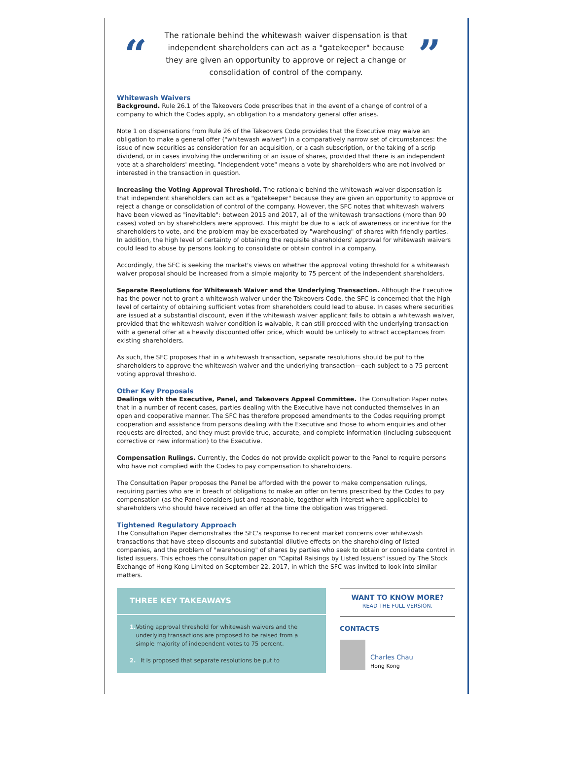“
The rationale behind the whitewash waiver dispensation is that independent shareholders can act as a "gatekeeper" because they are given an opportunity to approve or reject a change or consolidation of control of the company.
”
Whitewash Waivers
Background. Rule 26.1 of the Takeovers Code prescribes that in the event of a change of control of a company to which the Codes apply, an obligation to a mandatory general offer arises.
Note 1 on dispensations from Rule 26 of the Takeovers Code provides that the Executive may waive an obligation to make a general offer ("whitewash waiver") in a comparatively narrow set of circumstances: the issue of new securities as consideration for an acquisition, or a cash subscription, or the taking of a scrip dividend, or in cases involving the underwriting of an issue of shares, provided that there is an independent vote at a shareholders' meeting. "Independent vote" means a vote by shareholders who are not involved or interested in the transaction in question.
Increasing the Voting Approval Threshold. The rationale behind the whitewash waiver dispensation is that independent shareholders can act as a "gatekeeper" because they are given an opportunity to approve or reject a change or consolidation of control of the company. However, the SFC notes that whitewash waivers have been viewed as "inevitable": between 2015 and 2017, all of the whitewash transactions (more than 90 cases) voted on by shareholders were approved. This might be due to a lack of awareness or incentive for the shareholders to vote, and the problem may be exacerbated by "warehousing" of shares with friendly parties. In addition, the high level of certainty of obtaining the requisite shareholders' approval for whitewash waivers could lead to abuse by persons looking to consolidate or obtain control in a company.
Accordingly, the SFC is seeking the market's views on whether the approval voting threshold for a whitewash waiver proposal should be increased from a simple majority to 75 percent of the independent shareholders.
Separate Resolutions for Whitewash Waiver and the Underlying Transaction. Although the Executive has the power not to grant a whitewash waiver under the Takeovers Code, the SFC is concerned that the high level of certainty of obtaining sufficient votes from shareholders could lead to abuse. In cases where securities are issued at a substantial discount, even if the whitewash waiver applicant fails to obtain a whitewash waiver, provided that the whitewash waiver condition is waivable, it can still proceed with the underlying transaction with a general offer at a heavily discounted offer price, which would be unlikely to attract acceptances from existing shareholders.
As such, the SFC proposes that in a whitewash transaction, separate resolutions should be put to the shareholders to approve the whitewash waiver and the underlying transaction—each subject to a 75 percent voting approval threshold.
Other Key Proposals
Dealings with the Executive, Panel, and Takeovers Appeal Committee. The Consultation Paper notes that in a number of recent cases, parties dealing with the Executive have not conducted themselves in an open and cooperative manner. The SFC has therefore proposed amendments to the Codes requiring prompt cooperation and assistance from persons dealing with the Executive and those to whom enquiries and other requests are directed, and they must provide true, accurate, and complete information (including subsequent corrective or new information) to the Executive.
Compensation Rulings. Currently, the Codes do not provide explicit power to the Panel to require persons who have not complied with the Codes to pay compensation to shareholders.
The Consultation Paper proposes the Panel be afforded with the power to make compensation rulings, requiring parties who are in breach of obligations to make an offer on terms prescribed by the Codes to pay compensation (as the Panel considers just and reasonable, together with interest where applicable) to shareholders who should have received an offer at the time the obligation was triggered.
Tightened Regulatory Approach
The Consultation Paper demonstrates the SFC's response to recent market concerns over whitewash transactions that have steep discounts and substantial dilutive effects on the shareholding of listed companies, and the problem of "warehousing" of shares by parties who seek to obtain or consolidate control in listed issuers. This echoes the consultation paper on "Capital Raisings by Listed Issuers" issued by The Stock Exchange of Hong Kong Limited on September 22, 2017, in which the SFC was invited to look into similar matters.
THREE KEY TAKEAWAYS
1. Voting approval threshold for whitewash waivers and the underlying transactions are proposed to be raised from a simple majority of independent votes to 75 percent.
2. It is proposed that separate resolutions be put to
WANT TO KNOW MORE?
READ THE FULL VERSION.
CONTACTS
Charles Chau
Hong Kong